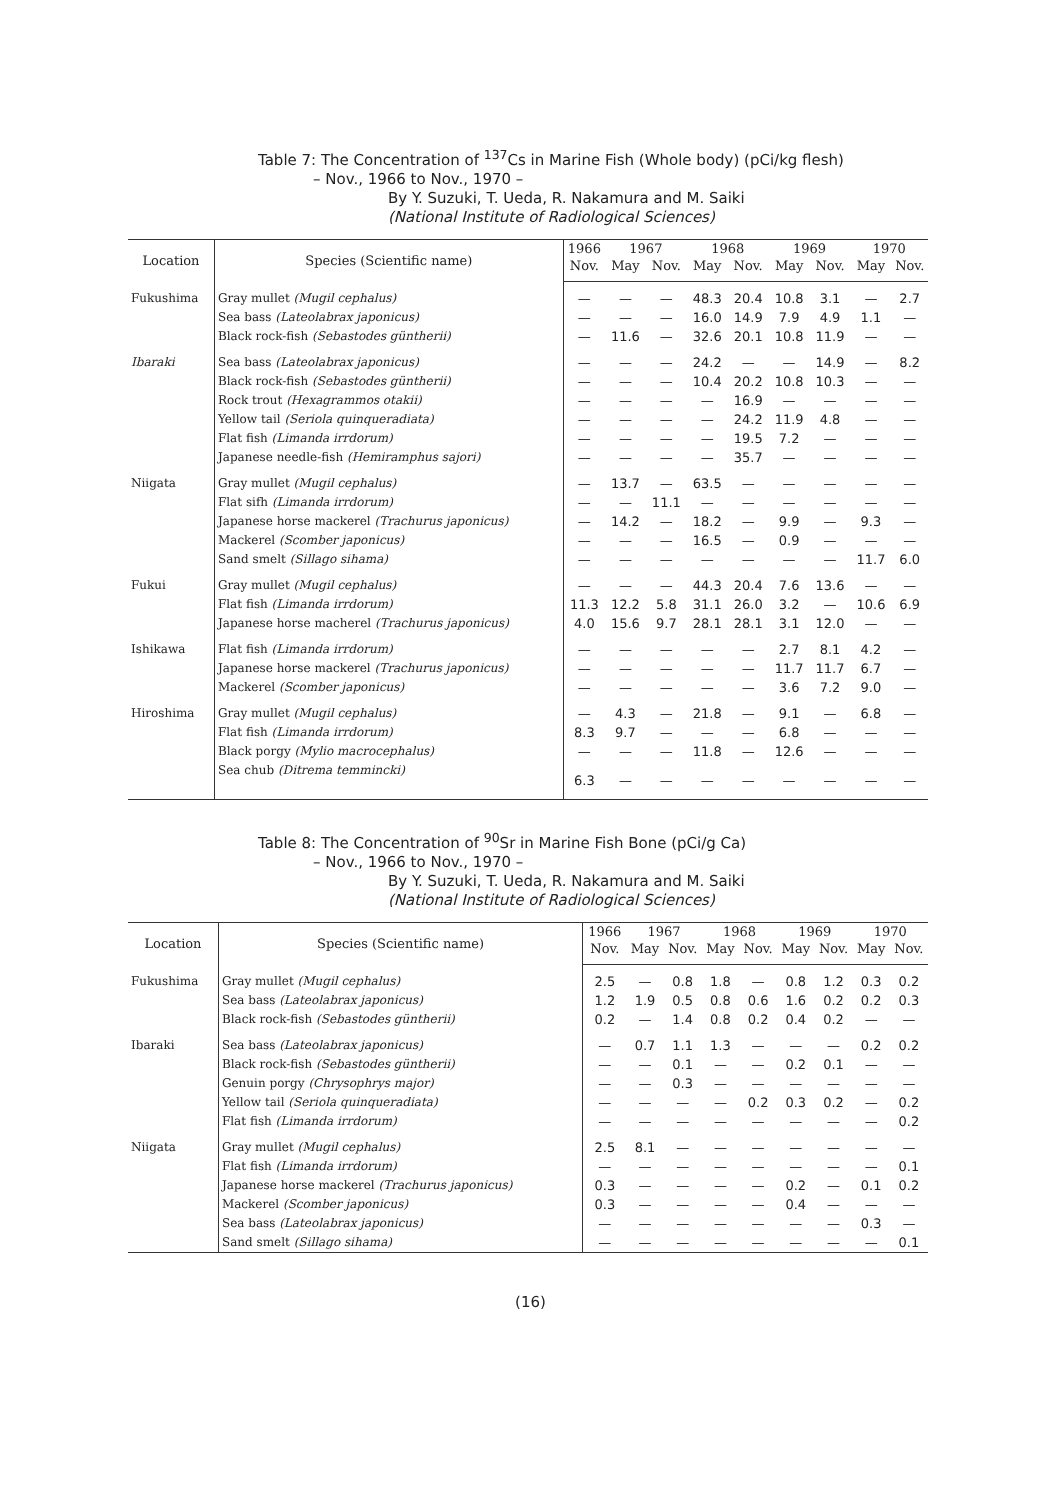Table 7: The Concentration of <sup>137</sup>Cs in Marine Fish (Whole body) (pCi/kg flesh)
– Nov., 1966 to Nov., 1970 –
By Y. Suzuki, T. Ueda, R. Nakamura and M. Saiki
(National Institute of Radiological Sciences)
| Location | Species (Scientific name) | 1966 | 1967 | | 1968 | | 1969 | | 1970 | |
| --- | --- | --- | --- | --- | --- | --- | --- | --- | --- | --- |
| | | Nov. | May | Nov. | May | Nov. | May | Nov. | May | Nov. |
| Fukushima | Gray mullet (Mugil cephalus) | — | — | — | 48.3 | 20.4 | 10.8 | 3.1 | — | 2.7 |
| | Sea bass (Lateolabrax japonicus) | — | — | — | 16.0 | 14.9 | 7.9 | 4.9 | 1.1 | — |
| | Black rock-fish (Sebastodes güntherii) | — | 11.6 | — | 32.6 | 20.1 | 10.8 | 11.9 | — | — |
| Ibaraki | Sea bass (Lateolabrax japonicus) | — | — | — | 24.2 | — | — | 14.9 | — | 8.2 |
| | Black rock-fish (Sebastodes güntherii) | — | — | — | 10.4 | 20.2 | 10.8 | 10.3 | — | — |
| | Rock trout (Hexagrammos otakii) | — | — | — | — | 16.9 | — | — | — | — |
| | Yellow tail (Seriola quinqueradiata) | — | — | — | — | 24.2 | 11.9 | 4.8 | — | — |
| | Flat fish (Limanda irrdorum) | — | — | — | — | 19.5 | 7.2 | — | — | — |
| | Japanese needle-fish (Hemiramphus sajori) | — | — | — | — | 35.7 | — | — | — | — |
| Niigata | Gray mullet (Mugil cephalus) | — | 13.7 | — | 63.5 | — | — | — | — | — |
| | Flat sifh (Limanda irrdorum) | — | — | 11.1 | — | — | — | — | — | — |
| | Japanese horse mackerel (Trachurus japonicus) | — | 14.2 | — | 18.2 | — | 9.9 | — | 9.3 | — |
| | Mackerel (Scomber japonicus) | — | — | — | 16.5 | — | 0.9 | — | — | — |
| | Sand smelt (Sillago sihama) | — | — | — | — | — | — | — | 11.7 | 6.0 |
| Fukui | Gray mullet (Mugil cephalus) | — | — | — | 44.3 | 20.4 | 7.6 | 13.6 | — | — |
| | Flat fish (Limanda irrdorum) | 11.3 | 12.2 | 5.8 | 31.1 | 26.0 | 3.2 | — | 10.6 | 6.9 |
| | Japanese horse macherel (Trachurus japonicus) | 4.0 | 15.6 | 9.7 | 28.1 | 28.1 | 3.1 | 12.0 | — | — |
| Ishikawa | Flat fish (Limanda irrdorum) | — | — | — | — | — | 2.7 | 8.1 | 4.2 | — |
| | Japanese horse mackerel (Trachurus japonicus) | — | — | — | — | — | 11.7 | 11.7 | 6.7 | — |
| | Mackerel (Scomber japonicus) | — | — | — | — | — | 3.6 | 7.2 | 9.0 | — |
| Hiroshima | Gray mullet (Mugil cephalus) | — | 4.3 | — | 21.8 | — | 9.1 | — | 6.8 | — |
| | Flat fish (Limanda irrdorum) | 8.3 | 9.7 | — | — | — | 6.8 | — | — | — |
| | Black porgy (Mylio macrocephalus) | — | — | — | 11.8 | — | 12.6 | — | — | — |
| | Sea chub (Ditrema temmincki) | 6.3 | — | — | — | — | — | — | — | — |
Table 8: The Concentration of <sup>90</sup>Sr in Marine Fish Bone (pCi/g Ca)
– Nov., 1966 to Nov., 1970 –
By Y. Suzuki, T. Ueda, R. Nakamura and M. Saiki
(National Institute of Radiological Sciences)
| Location | Species (Scientific name) | 1966 | 1967 | | 1968 | | 1969 | | 1970 | |
| --- | --- | --- | --- | --- | --- | --- | --- | --- | --- | --- |
| | | Nov. | May | Nov. | May | Nov. | May | Nov. | May | Nov. |
| Fukushima | Gray mullet (Mugil cephalus) | 2.5 | — | 0.8 | 1.8 | — | 0.8 | 1.2 | 0.3 | 0.2 |
| | Sea bass (Lateolabrax japonicus) | 1.2 | 1.9 | 0.5 | 0.8 | 0.6 | 1.6 | 0.2 | 0.2 | 0.3 |
| | Black rock-fish (Sebastodes güntherii) | 0.2 | — | 1.4 | 0.8 | 0.2 | 0.4 | 0.2 | — | — |
| Ibaraki | Sea bass (Lateolabrax japonicus) | — | 0.7 | 1.1 | 1.3 | — | — | — | 0.2 | 0.2 |
| | Black rock-fish (Sebastodes güntherii) | — | — | 0.1 | — | — | 0.2 | 0.1 | — | — |
| | Genuin porgy (Chrysophrys major) | — | — | 0.3 | — | — | — | — | — | — |
| | Yellow tail (Seriola quinqueradiata) | — | — | — | — | 0.2 | 0.3 | 0.2 | — | 0.2 |
| | Flat fish (Limanda irrdorum) | — | — | — | — | — | — | — | — | 0.2 |
| Niigata | Gray mullet (Mugil cephalus) | 2.5 | 8.1 | — | — | — | — | — | — | — |
| | Flat fish (Limanda irrdorum) | — | — | — | — | — | — | — | — | 0.1 |
| | Japanese horse mackerel (Trachurus japonicus) | 0.3 | — | — | — | — | 0.2 | — | 0.1 | 0.2 |
| | Mackerel (Scomber japonicus) | 0.3 | — | — | — | — | 0.4 | — | — | — |
| | Sea bass (Lateolabrax japonicus) | — | — | — | — | — | — | — | 0.3 | — |
| | Sand smelt (Sillago sihama) | — | — | — | — | — | — | — | — | 0.1 |
(16)